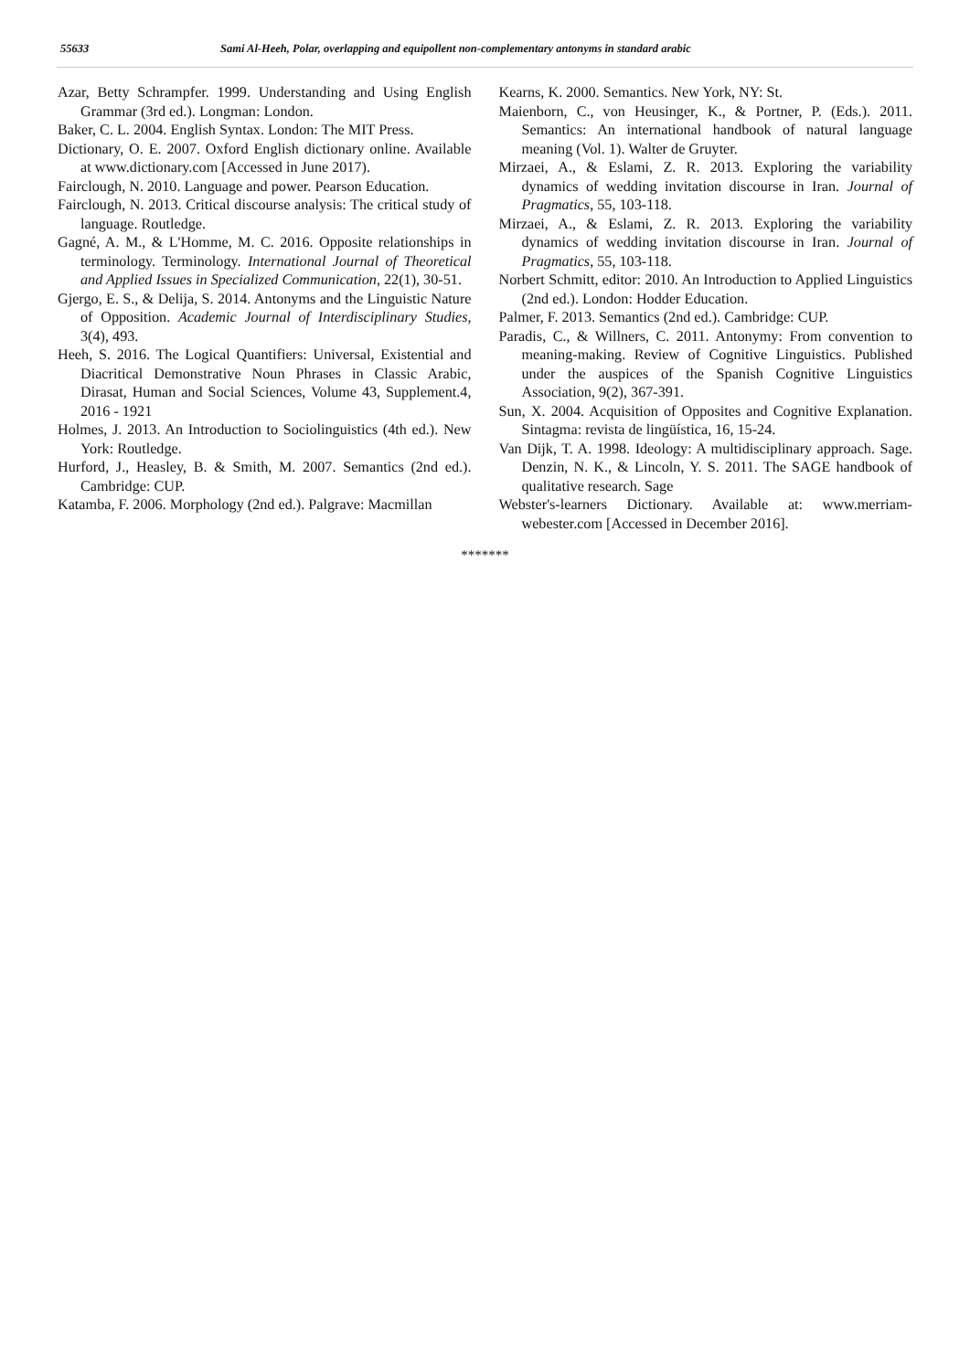55633 Sami Al-Heeh, Polar, overlapping and equipollent non-complementary antonyms in standard arabic
Azar, Betty Schrampfer. 1999. Understanding and Using English Grammar (3rd ed.). Longman: London.
Baker, C. L. 2004. English Syntax. London: The MIT Press.
Dictionary, O. E. 2007. Oxford English dictionary online. Available at www.dictionary.com [Accessed in June 2017).
Fairclough, N. 2010. Language and power. Pearson Education.
Fairclough, N. 2013. Critical discourse analysis: The critical study of language. Routledge.
Gagné, A. M., & L'Homme, M. C. 2016. Opposite relationships in terminology. Terminology. International Journal of Theoretical and Applied Issues in Specialized Communication, 22(1), 30-51.
Gjergo, E. S., & Delija, S. 2014. Antonyms and the Linguistic Nature of Opposition. Academic Journal of Interdisciplinary Studies, 3(4), 493.
Heeh, S. 2016. The Logical Quantifiers: Universal, Existential and Diacritical Demonstrative Noun Phrases in Classic Arabic, Dirasat, Human and Social Sciences, Volume 43, Supplement.4, 2016 - 1921
Holmes, J. 2013. An Introduction to Sociolinguistics (4th ed.). New York: Routledge.
Hurford, J., Heasley, B. & Smith, M. 2007. Semantics (2nd ed.). Cambridge: CUP.
Katamba, F. 2006. Morphology (2nd ed.). Palgrave: Macmillan
Kearns, K. 2000. Semantics. New York, NY: St.
Maienborn, C., von Heusinger, K., & Portner, P. (Eds.). 2011. Semantics: An international handbook of natural language meaning (Vol. 1). Walter de Gruyter.
Mirzaei, A., & Eslami, Z. R. 2013. Exploring the variability dynamics of wedding invitation discourse in Iran. Journal of Pragmatics, 55, 103-118.
Mirzaei, A., & Eslami, Z. R. 2013. Exploring the variability dynamics of wedding invitation discourse in Iran. Journal of Pragmatics, 55, 103-118.
Norbert Schmitt, editor: 2010. An Introduction to Applied Linguistics (2nd ed.). London: Hodder Education.
Palmer, F. 2013. Semantics (2nd ed.). Cambridge: CUP.
Paradis, C., & Willners, C. 2011. Antonymy: From convention to meaning-making. Review of Cognitive Linguistics. Published under the auspices of the Spanish Cognitive Linguistics Association, 9(2), 367-391.
Sun, X. 2004. Acquisition of Opposites and Cognitive Explanation. Sintagma: revista de lingüística, 16, 15-24.
Van Dijk, T. A. 1998. Ideology: A multidisciplinary approach. Sage. Denzin, N. K., & Lincoln, Y. S. 2011. The SAGE handbook of qualitative research. Sage
Webster's-learners Dictionary. Available at: www.merriam-webester.com [Accessed in December 2016].
*******